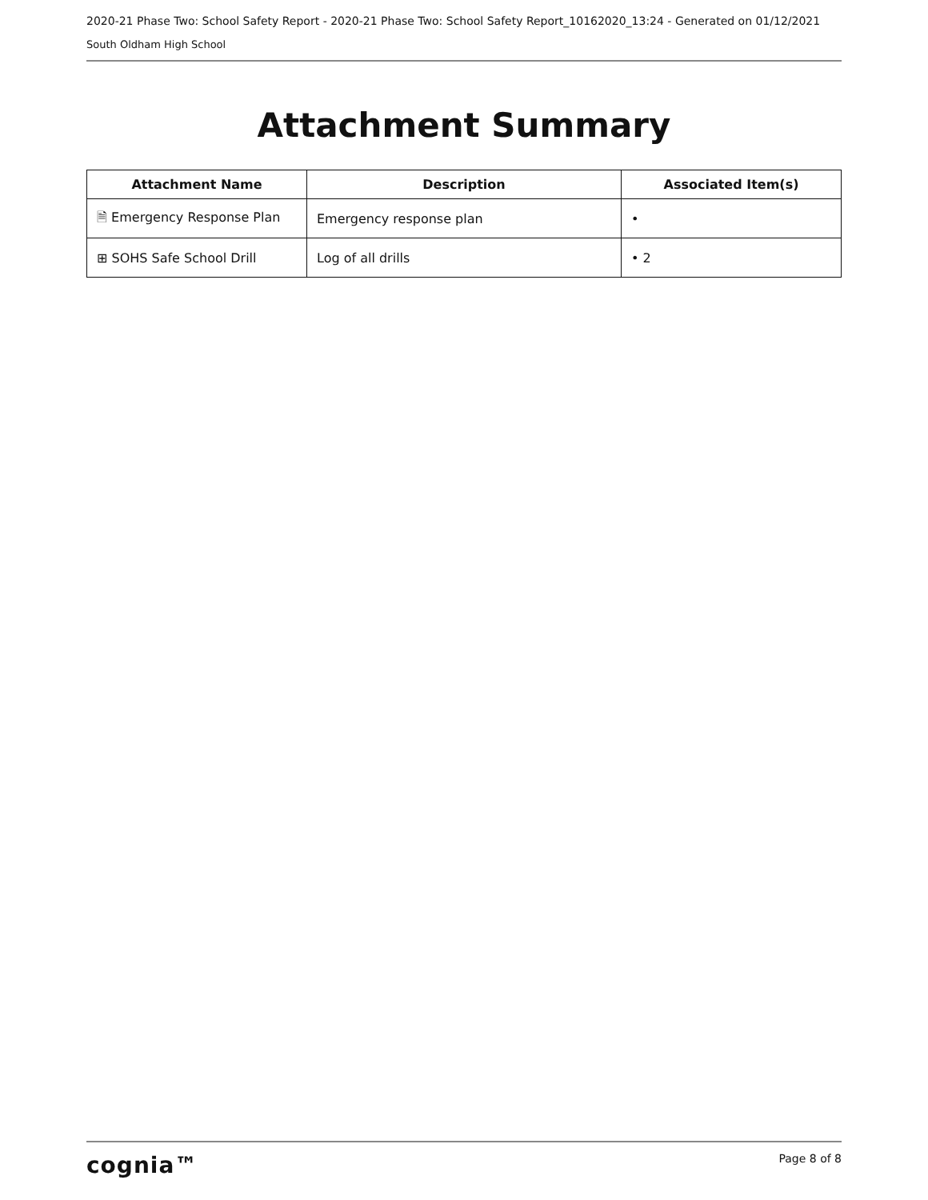2020-21 Phase Two: School Safety Report - 2020-21 Phase Two: School Safety Report_10162020_13:24 - Generated on 01/12/2021
South Oldham High School
Attachment Summary
| Attachment Name | Description | Associated Item(s) |
| --- | --- | --- |
| 🗎 Emergency Response Plan | Emergency response plan | • |
| ⊞ SOHS Safe School Drill | Log of all drills | • 2 |
cognia™ Page 8 of 8